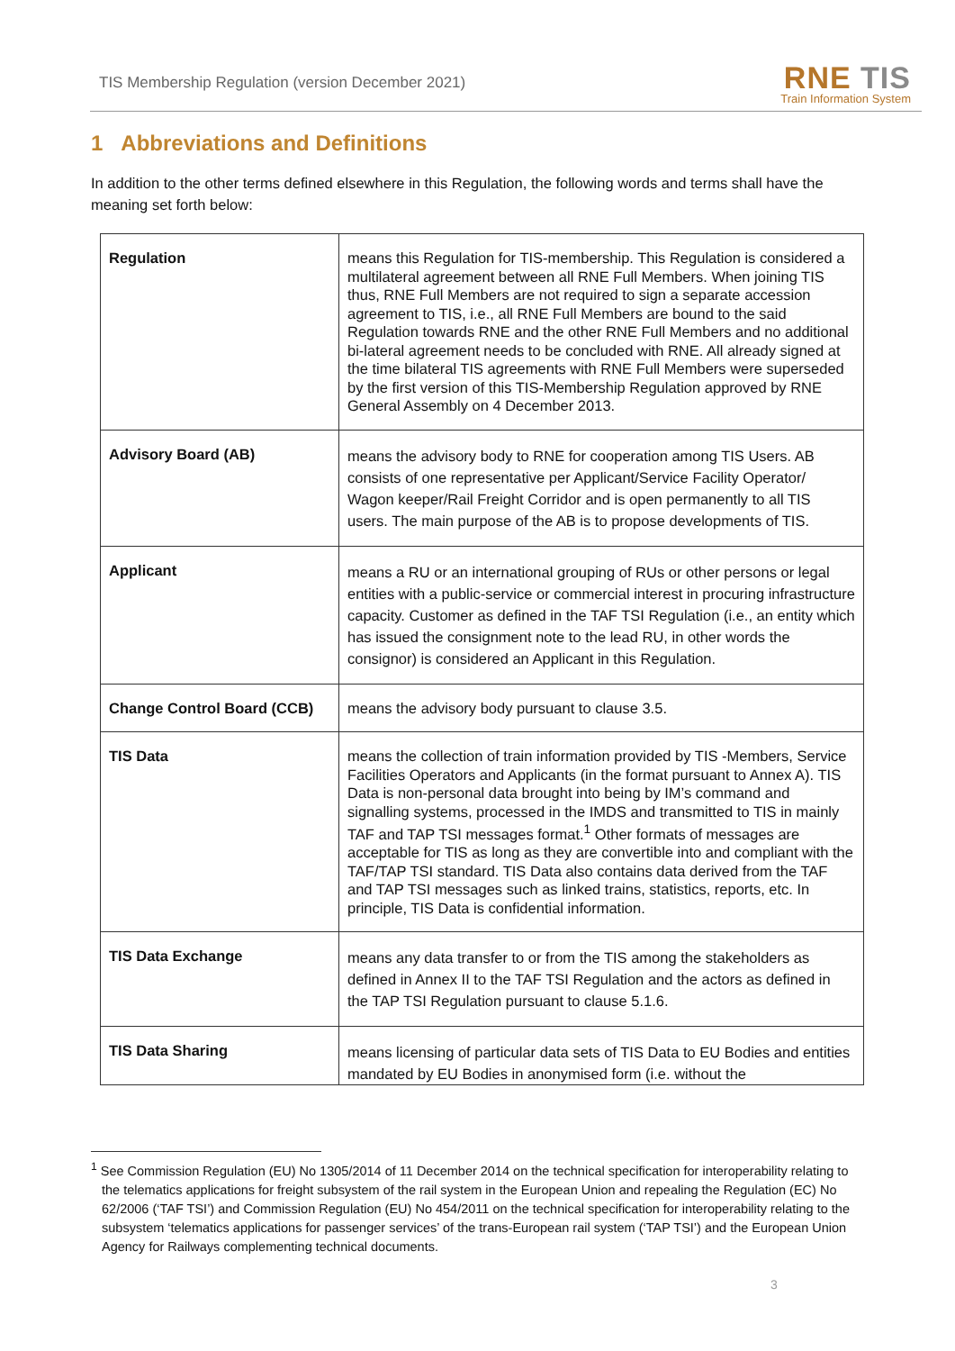TIS Membership Regulation (version December 2021)
RNE TIS
Train Information System
1 Abbreviations and Definitions
In addition to the other terms defined elsewhere in this Regulation, the following words and terms shall have the meaning set forth below:
| Regulation | means this Regulation for TIS-membership. This Regulation is considered a multilateral agreement between all RNE Full Members. When joining TIS thus, RNE Full Members are not required to sign a separate accession agreement to TIS, i.e., all RNE Full Members are bound to the said Regulation towards RNE and the other RNE Full Members and no additional bi-lateral agreement needs to be concluded with RNE. All already signed at the time bilateral TIS agreements with RNE Full Members were superseded by the first version of this TIS-Membership Regulation approved by RNE General Assembly on 4 December 2013. |
| Advisory Board (AB) | means the advisory body to RNE for cooperation among TIS Users. AB consists of one representative per Applicant/Service Facility Operator/ Wagon keeper/Rail Freight Corridor and is open permanently to all TIS users. The main purpose of the AB is to propose developments of TIS. |
| Applicant | means a RU or an international grouping of RUs or other persons or legal entities with a public-service or commercial interest in procuring infrastructure capacity. Customer as defined in the TAF TSI Regulation (i.e., an entity which has issued the consignment note to the lead RU, in other words the consignor) is considered an Applicant in this Regulation. |
| Change Control Board (CCB) | means the advisory body pursuant to clause 3.5. |
| TIS Data | means the collection of train information provided by TIS -Members, Service Facilities Operators and Applicants (in the format pursuant to Annex A). TIS Data is non-personal data brought into being by IM’s command and signalling systems, processed in the IMDS and transmitted to TIS in mainly TAF and TAP TSI messages format.<sup>1</sup> Other formats of messages are acceptable for TIS as long as they are convertible into and compliant with the TAF/TAP TSI standard. TIS Data also contains data derived from the TAF and TAP TSI messages such as linked trains, statistics, reports, etc. In principle, TIS Data is confidential information. |
| TIS Data Exchange | means any data transfer to or from the TIS among the stakeholders as defined in Annex II to the TAF TSI Regulation and the actors as defined in the TAP TSI Regulation pursuant to clause 5.1.6. |
| TIS Data Sharing | means licensing of particular data sets of TIS Data to EU Bodies and entities mandated by EU Bodies in anonymised form (i.e. without the |
<sup>1</sup> See Commission Regulation (EU) No 1305/2014 of 11 December 2014 on the technical specification for interoperability relating to the telematics applications for freight subsystem of the rail system in the European Union and repealing the Regulation (EC) No 62/2006 (‘TAF TSI’) and Commission Regulation (EU) No 454/2011 on the technical specification for interoperability relating to the subsystem ‘telematics applications for passenger services’ of the trans-European rail system (‘TAP TSI’) and the European Union Agency for Railways complementing technical documents.
3